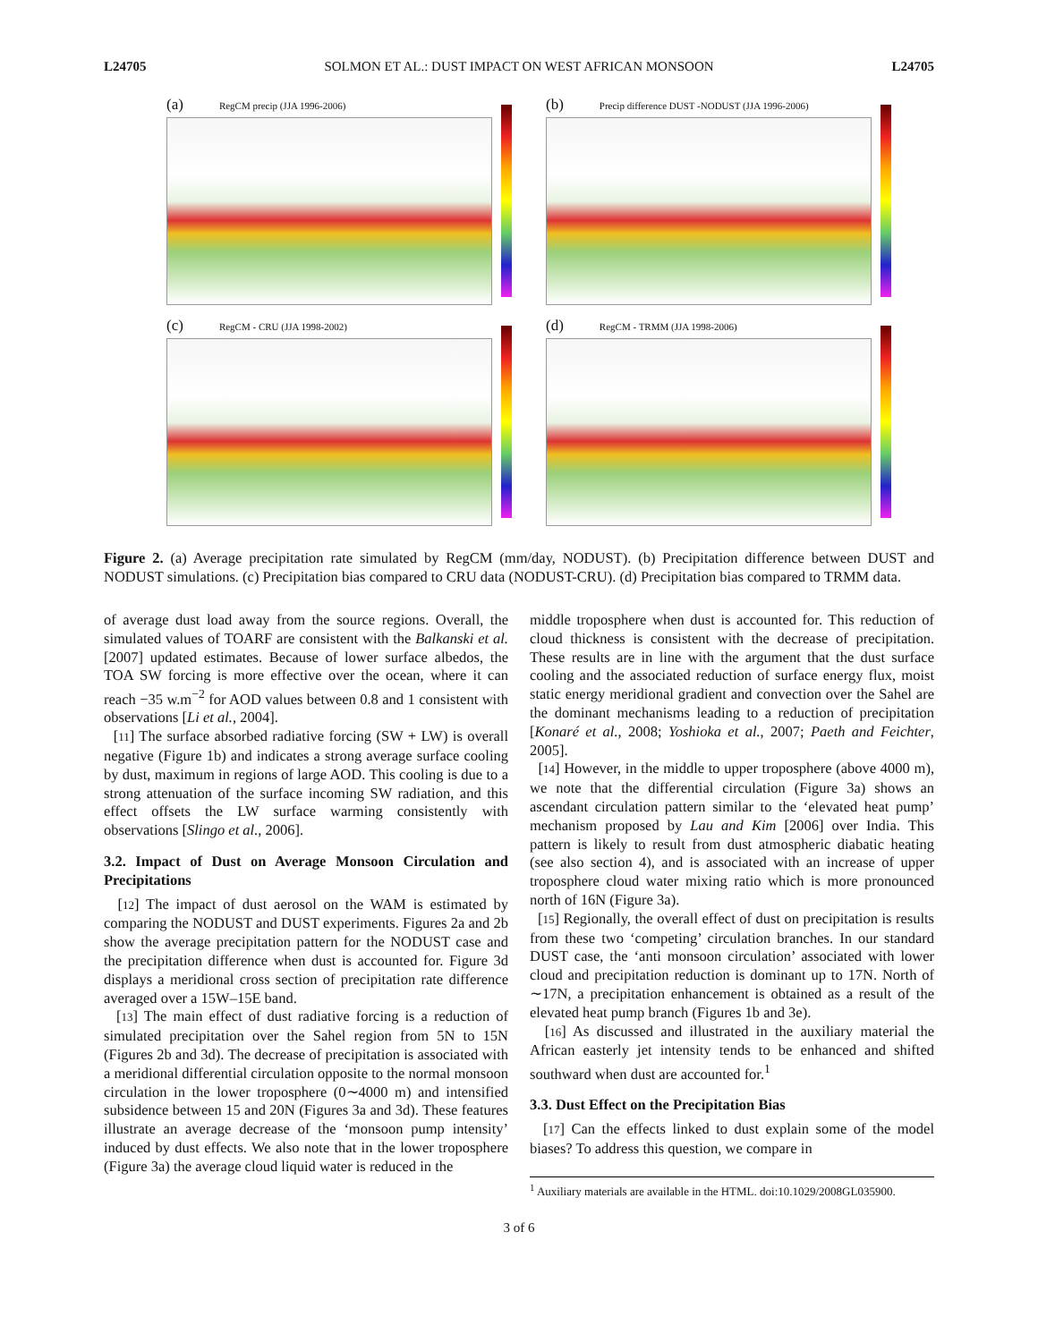L24705 SOLMON ET AL.: DUST IMPACT ON WEST AFRICAN MONSOON L24705
(a) RegCM precip (JJA 1996-2006)
(b) Precip difference DUST -NODUST (JJA 1996-2006)
(c) RegCM - CRU (JJA 1998-2002)
(d) RegCM - TRMM (JJA 1998-2006)
Figure 2. (a) Average precipitation rate simulated by RegCM (mm/day, NODUST). (b) Precipitation difference between DUST and NODUST simulations. (c) Precipitation bias compared to CRU data (NODUST-CRU). (d) Precipitation bias compared to TRMM data.
of average dust load away from the source regions. Overall, the simulated values of TOARF are consistent with the Balkanski et al. [2007] updated estimates. Because of lower surface albedos, the TOA SW forcing is more effective over the ocean, where it can reach −35 w.m<sup>−2</sup> for AOD values between 0.8 and 1 consistent with observations [Li et al., 2004].
[11] The surface absorbed radiative forcing (SW + LW) is overall negative (Figure 1b) and indicates a strong average surface cooling by dust, maximum in regions of large AOD. This cooling is due to a strong attenuation of the surface incoming SW radiation, and this effect offsets the LW surface warming consistently with observations [Slingo et al., 2006].
3.2. Impact of Dust on Average Monsoon Circulation and Precipitations
[12] The impact of dust aerosol on the WAM is estimated by comparing the NODUST and DUST experiments. Figures 2a and 2b show the average precipitation pattern for the NODUST case and the precipitation difference when dust is accounted for. Figure 3d displays a meridional cross section of precipitation rate difference averaged over a 15W–15E band.
[13] The main effect of dust radiative forcing is a reduction of simulated precipitation over the Sahel region from 5N to 15N (Figures 2b and 3d). The decrease of precipitation is associated with a meridional differential circulation opposite to the normal monsoon circulation in the lower troposphere (0∼4000 m) and intensified subsidence between 15 and 20N (Figures 3a and 3d). These features illustrate an average decrease of the ‘monsoon pump intensity’ induced by dust effects. We also note that in the lower troposphere (Figure 3a) the average cloud liquid water is reduced in the
middle troposphere when dust is accounted for. This reduction of cloud thickness is consistent with the decrease of precipitation. These results are in line with the argument that the dust surface cooling and the associated reduction of surface energy flux, moist static energy meridional gradient and convection over the Sahel are the dominant mechanisms leading to a reduction of precipitation [Konaré et al., 2008; Yoshioka et al., 2007; Paeth and Feichter, 2005].
[14] However, in the middle to upper troposphere (above 4000 m), we note that the differential circulation (Figure 3a) shows an ascendant circulation pattern similar to the ‘elevated heat pump’ mechanism proposed by Lau and Kim [2006] over India. This pattern is likely to result from dust atmospheric diabatic heating (see also section 4), and is associated with an increase of upper troposphere cloud water mixing ratio which is more pronounced north of 16N (Figure 3a).
[15] Regionally, the overall effect of dust on precipitation is results from these two ‘competing’ circulation branches. In our standard DUST case, the ‘anti monsoon circulation’ associated with lower cloud and precipitation reduction is dominant up to 17N. North of ∼17N, a precipitation enhancement is obtained as a result of the elevated heat pump branch (Figures 1b and 3e).
[16] As discussed and illustrated in the auxiliary material the African easterly jet intensity tends to be enhanced and shifted southward when dust are accounted for.<sup>1</sup>
3.3. Dust Effect on the Precipitation Bias
[17] Can the effects linked to dust explain some of the model biases? To address this question, we compare in
<sup>1</sup> Auxiliary materials are available in the HTML. doi:10.1029/2008GL035900.
3 of 6